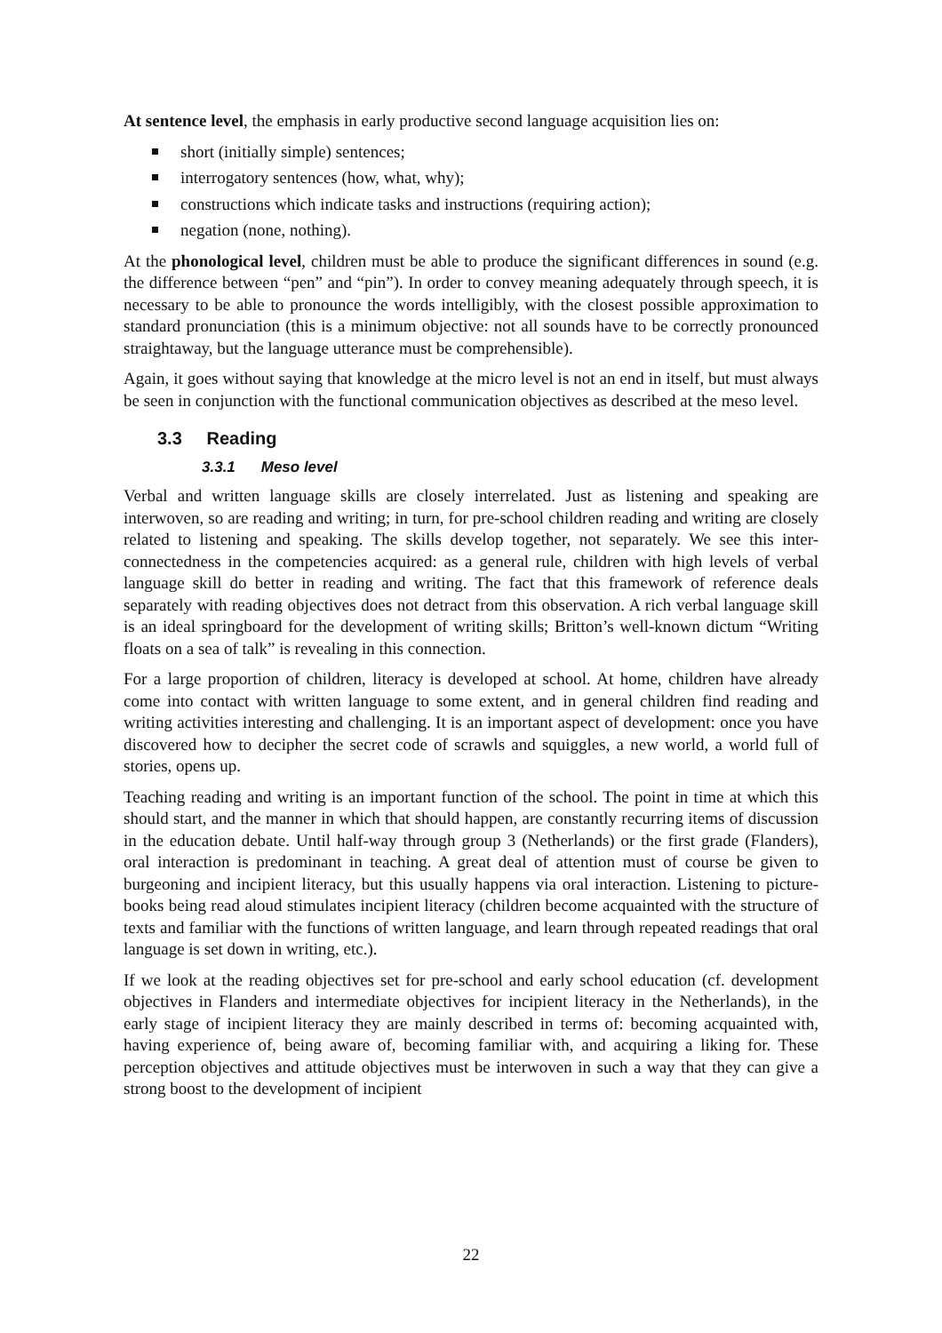At sentence level, the emphasis in early productive second language acquisition lies on:
short (initially simple) sentences;
interrogatory sentences (how, what, why);
constructions which indicate tasks and instructions (requiring action);
negation (none, nothing).
At the phonological level, children must be able to produce the significant differences in sound (e.g. the difference between “pen” and “pin”). In order to convey meaning adequately through speech, it is necessary to be able to pronounce the words intelligibly, with the closest possible approximation to standard pronunciation (this is a minimum objective: not all sounds have to be correctly pronounced straightaway, but the language utterance must be comprehensible).
Again, it goes without saying that knowledge at the micro level is not an end in itself, but must always be seen in conjunction with the functional communication objectives as described at the meso level.
3.3 Reading
3.3.1 Meso level
Verbal and written language skills are closely interrelated. Just as listening and speaking are interwoven, so are reading and writing; in turn, for pre-school children reading and writing are closely related to listening and speaking. The skills develop together, not separately. We see this inter-connectedness in the competencies acquired: as a general rule, children with high levels of verbal language skill do better in reading and writing. The fact that this framework of reference deals separately with reading objectives does not detract from this observation. A rich verbal language skill is an ideal springboard for the development of writing skills; Britton’s well-known dictum “Writing floats on a sea of talk” is revealing in this connection.
For a large proportion of children, literacy is developed at school. At home, children have already come into contact with written language to some extent, and in general children find reading and writing activities interesting and challenging. It is an important aspect of development: once you have discovered how to decipher the secret code of scrawls and squiggles, a new world, a world full of stories, opens up.
Teaching reading and writing is an important function of the school. The point in time at which this should start, and the manner in which that should happen, are constantly recurring items of discussion in the education debate. Until half-way through group 3 (Netherlands) or the first grade (Flanders), oral interaction is predominant in teaching. A great deal of attention must of course be given to burgeoning and incipient literacy, but this usually happens via oral interaction. Listening to picture-books being read aloud stimulates incipient literacy (children become acquainted with the structure of texts and familiar with the functions of written language, and learn through repeated readings that oral language is set down in writing, etc.).
If we look at the reading objectives set for pre-school and early school education (cf. development objectives in Flanders and intermediate objectives for incipient literacy in the Netherlands), in the early stage of incipient literacy they are mainly described in terms of: becoming acquainted with, having experience of, being aware of, becoming familiar with, and acquiring a liking for. These perception objectives and attitude objectives must be interwoven in such a way that they can give a strong boost to the development of incipient
22